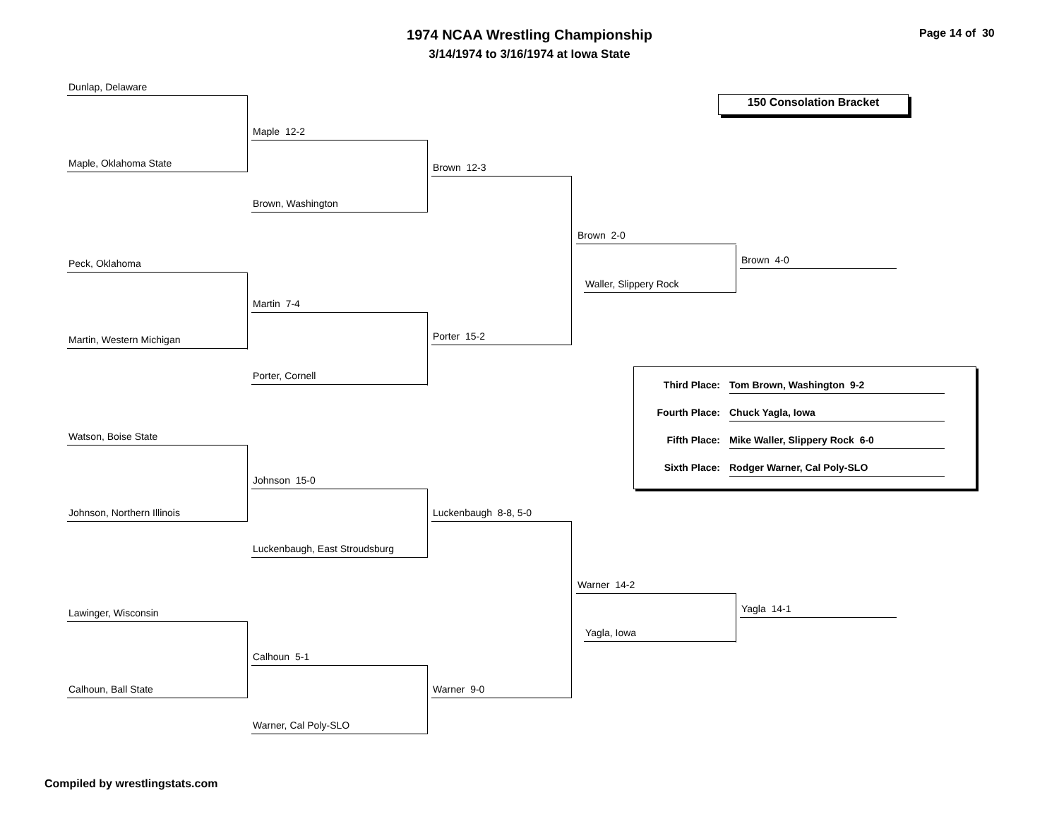1974 NCAA Wrestling Championship
3/14/1974 to 3/16/1974 at Iowa State
Page 14 of 30
150 Consolation Bracket
Dunlap, Delaware
Maple, Oklahoma State
Maple 12-2
Brown, Washington
Brown 12-3
Peck, Oklahoma
Martin, Western Michigan
Martin 7-4
Porter, Cornell
Porter 15-2
Brown 2-0
Waller, Slippery Rock
Brown 4-0
Watson, Boise State
Johnson, Northern Illinois
Johnson 15-0
Luckenbaugh, East Stroudsburg
Luckenbaugh 8-8, 5-0
Lawinger, Wisconsin
Calhoun, Ball State
Calhoun 5-1
Warner, Cal Poly-SLO
Warner 9-0
Warner 14-2
Yagla, Iowa
Yagla 14-1
Third Place: Tom Brown, Washington 9-2
Fourth Place: Chuck Yagla, Iowa
Fifth Place: Mike Waller, Slippery Rock 6-0
Sixth Place: Rodger Warner, Cal Poly-SLO
Compiled by wrestlingstats.com